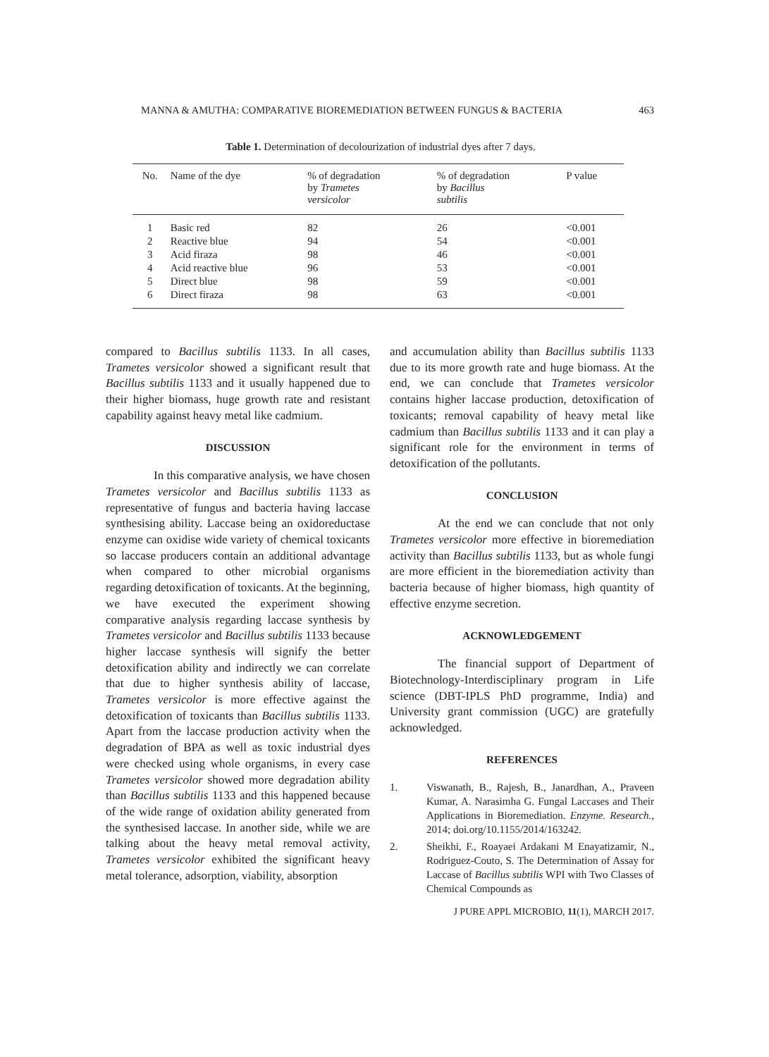MANNA & AMUTHA: COMPARATIVE BIOREMEDIATION BETWEEN FUNGUS & BACTERIA 463
Table 1. Determination of decolourization of industrial dyes after 7 days.
| No. | Name of the dye | % of degradation by Trametes versicolor | % of degradation by Bacillus subtilis | P value |
| --- | --- | --- | --- | --- |
| 1 | Basic red | 82 | 26 | <0.001 |
| 2 | Reactive blue | 94 | 54 | <0.001 |
| 3 | Acid firaza | 98 | 46 | <0.001 |
| 4 | Acid reactive blue | 96 | 53 | <0.001 |
| 5 | Direct blue | 98 | 59 | <0.001 |
| 6 | Direct firaza | 98 | 63 | <0.001 |
compared to Bacillus subtilis 1133. In all cases, Trametes versicolor showed a significant result that Bacillus subtilis 1133 and it usually happened due to their higher biomass, huge growth rate and resistant capability against heavy metal like cadmium.
DISCUSSION
In this comparative analysis, we have chosen Trametes versicolor and Bacillus subtilis 1133 as representative of fungus and bacteria having laccase synthesising ability. Laccase being an oxidoreductase enzyme can oxidise wide variety of chemical toxicants so laccase producers contain an additional advantage when compared to other microbial organisms regarding detoxification of toxicants. At the beginning, we have executed the experiment showing comparative analysis regarding laccase synthesis by Trametes versicolor and Bacillus subtilis 1133 because higher laccase synthesis will signify the better detoxification ability and indirectly we can correlate that due to higher synthesis ability of laccase, Trametes versicolor is more effective against the detoxification of toxicants than Bacillus subtilis 1133. Apart from the laccase production activity when the degradation of BPA as well as toxic industrial dyes were checked using whole organisms, in every case Trametes versicolor showed more degradation ability than Bacillus subtilis 1133 and this happened because of the wide range of oxidation ability generated from the synthesised laccase. In another side, while we are talking about the heavy metal removal activity, Trametes versicolor exhibited the significant heavy metal tolerance, adsorption, viability, absorption
and accumulation ability than Bacillus subtilis 1133 due to its more growth rate and huge biomass. At the end, we can conclude that Trametes versicolor contains higher laccase production, detoxification of toxicants; removal capability of heavy metal like cadmium than Bacillus subtilis 1133 and it can play a significant role for the environment in terms of detoxification of the pollutants.
CONCLUSION
At the end we can conclude that not only Trametes versicolor more effective in bioremediation activity than Bacillus subtilis 1133, but as whole fungi are more efficient in the bioremediation activity than bacteria because of higher biomass, high quantity of effective enzyme secretion.
ACKNOWLEDGEMENT
The financial support of Department of Biotechnology-Interdisciplinary program in Life science (DBT-IPLS PhD programme, India) and University grant commission (UGC) are gratefully acknowledged.
REFERENCES
1. Viswanath, B., Rajesh, B., Janardhan, A., Praveen Kumar, A. Narasimha G. Fungal Laccases and Their Applications in Bioremediation. Enzyme. Research., 2014; doi.org/10.1155/2014/163242.
2. Sheikhi, F., Roayaei Ardakani M Enayatizamir, N., Rodriguez-Couto, S. The Determination of Assay for Laccase of Bacillus subtilis WPI with Two Classes of Chemical Compounds as
J PURE APPL MICROBIO, 11(1), MARCH 2017.